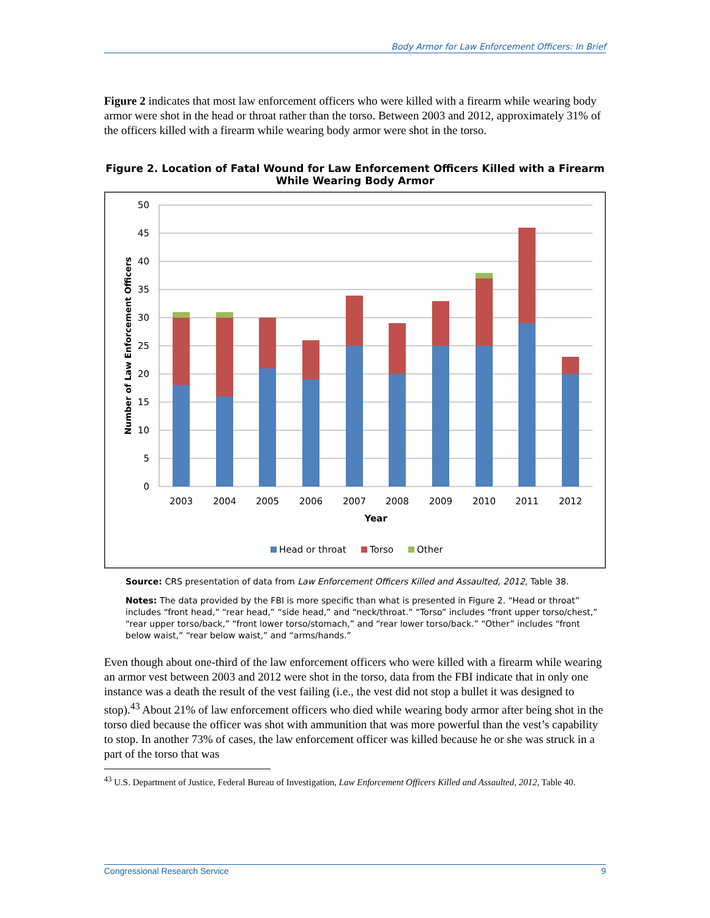Body Armor for Law Enforcement Officers: In Brief
Figure 2 indicates that most law enforcement officers who were killed with a firearm while wearing body armor were shot in the head or throat rather than the torso. Between 2003 and 2012, approximately 31% of the officers killed with a firearm while wearing body armor were shot in the torso.
Figure 2. Location of Fatal Wound for Law Enforcement Officers Killed with a Firearm While Wearing Body Armor
50
45
40
35
30
25
20
15
10
5
0
2003
2004
2005
2006
2007
2008
2009
2010
2011
2012
Year
Number of Law Enforcement Officers
Head or throat
Torso
Other
Source: CRS presentation of data from Law Enforcement Officers Killed and Assaulted, 2012, Table 38.
Notes: The data provided by the FBI is more specific than what is presented in Figure 2. “Head or throat” includes “front head,” “rear head,” “side head,” and “neck/throat.” “Torso” includes “front upper torso/chest,” “rear upper torso/back,” “front lower torso/stomach,” and “rear lower torso/back.” “Other” includes “front below waist,” “rear below waist,” and “arms/hands.”
Even though about one-third of the law enforcement officers who were killed with a firearm while wearing an armor vest between 2003 and 2012 were shot in the torso, data from the FBI indicate that in only one instance was a death the result of the vest failing (i.e., the vest did not stop a bullet it was designed to stop).<sup>43</sup> About 21% of law enforcement officers who died while wearing body armor after being shot in the torso died because the officer was shot with ammunition that was more powerful than the vest’s capability to stop. In another 73% of cases, the law enforcement officer was killed because he or she was struck in a part of the torso that was
<sup>43</sup> U.S. Department of Justice, Federal Bureau of Investigation, Law Enforcement Officers Killed and Assaulted, 2012, Table 40.
Congressional Research Service 9